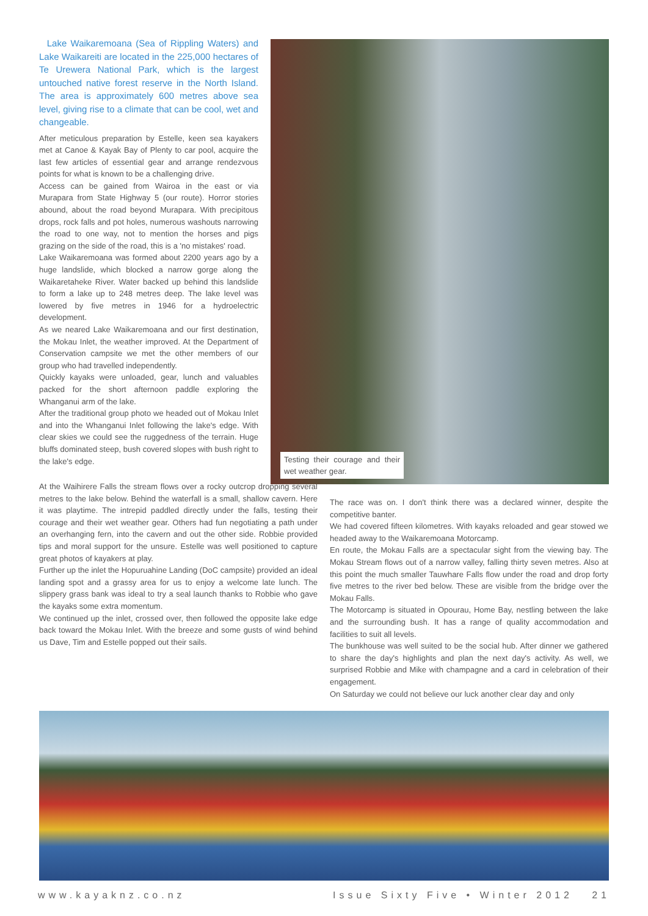Lake Waikaremoana (Sea of Rippling Waters) and Lake Waikareiti are located in the 225,000 hectares of Te Urewera National Park, which is the largest untouched native forest reserve in the North Island. The area is approximately 600 metres above sea level, giving rise to a climate that can be cool, wet and changeable.
After meticulous preparation by Estelle, keen sea kayakers met at Canoe & Kayak Bay of Plenty to car pool, acquire the last few articles of essential gear and arrange rendezvous points for what is known to be a challenging drive.
Access can be gained from Wairoa in the east or via Murapara from State Highway 5 (our route). Horror stories abound, about the road beyond Murapara. With precipitous drops, rock falls and pot holes, numerous washouts narrowing the road to one way, not to mention the horses and pigs grazing on the side of the road, this is a 'no mistakes' road.
Lake Waikaremoana was formed about 2200 years ago by a huge landslide, which blocked a narrow gorge along the Waikaretaheke River. Water backed up behind this landslide to form a lake up to 248 metres deep. The lake level was lowered by five metres in 1946 for a hydroelectric development.
As we neared Lake Waikaremoana and our first destination, the Mokau Inlet, the weather improved. At the Department of Conservation campsite we met the other members of our group who had travelled independently.
Quickly kayaks were unloaded, gear, lunch and valuables packed for the short afternoon paddle exploring the Whanganui arm of the lake.
After the traditional group photo we headed out of Mokau Inlet and into the Whanganui Inlet following the lake's edge. With clear skies we could see the ruggedness of the terrain. Huge bluffs dominated steep, bush covered slopes with bush right to the lake's edge.
Testing their courage and their wet weather gear.
At the Waihirere Falls the stream flows over a rocky outcrop dropping several metres to the lake below. Behind the waterfall is a small, shallow cavern. Here it was playtime. The intrepid paddled directly under the falls, testing their courage and their wet weather gear. Others had fun negotiating a path under an overhanging fern, into the cavern and out the other side. Robbie provided tips and moral support for the unsure. Estelle was well positioned to capture great photos of kayakers at play.
Further up the inlet the Hopuruahine Landing (DoC campsite) provided an ideal landing spot and a grassy area for us to enjoy a welcome late lunch. The slippery grass bank was ideal to try a seal launch thanks to Robbie who gave the kayaks some extra momentum.
We continued up the inlet, crossed over, then followed the opposite lake edge back toward the Mokau Inlet. With the breeze and some gusts of wind behind us Dave, Tim and Estelle popped out their sails.
The race was on. I don't think there was a declared winner, despite the competitive banter.
We had covered fifteen kilometres. With kayaks reloaded and gear stowed we headed away to the Waikaremoana Motorcamp.
En route, the Mokau Falls are a spectacular sight from the viewing bay. The Mokau Stream flows out of a narrow valley, falling thirty seven metres. Also at this point the much smaller Tauwhare Falls flow under the road and drop forty five metres to the river bed below. These are visible from the bridge over the Mokau Falls.
The Motorcamp is situated in Opourau, Home Bay, nestling between the lake and the surrounding bush. It has a range of quality accommodation and facilities to suit all levels.
The bunkhouse was well suited to be the social hub. After dinner we gathered to share the day's highlights and plan the next day's activity. As well, we surprised Robbie and Mike with champagne and a card in celebration of their engagement.
On Saturday we could not believe our luck another clear day and only
www.kayaknz.co.nz Issue Sixty Five • Winter 2012 21